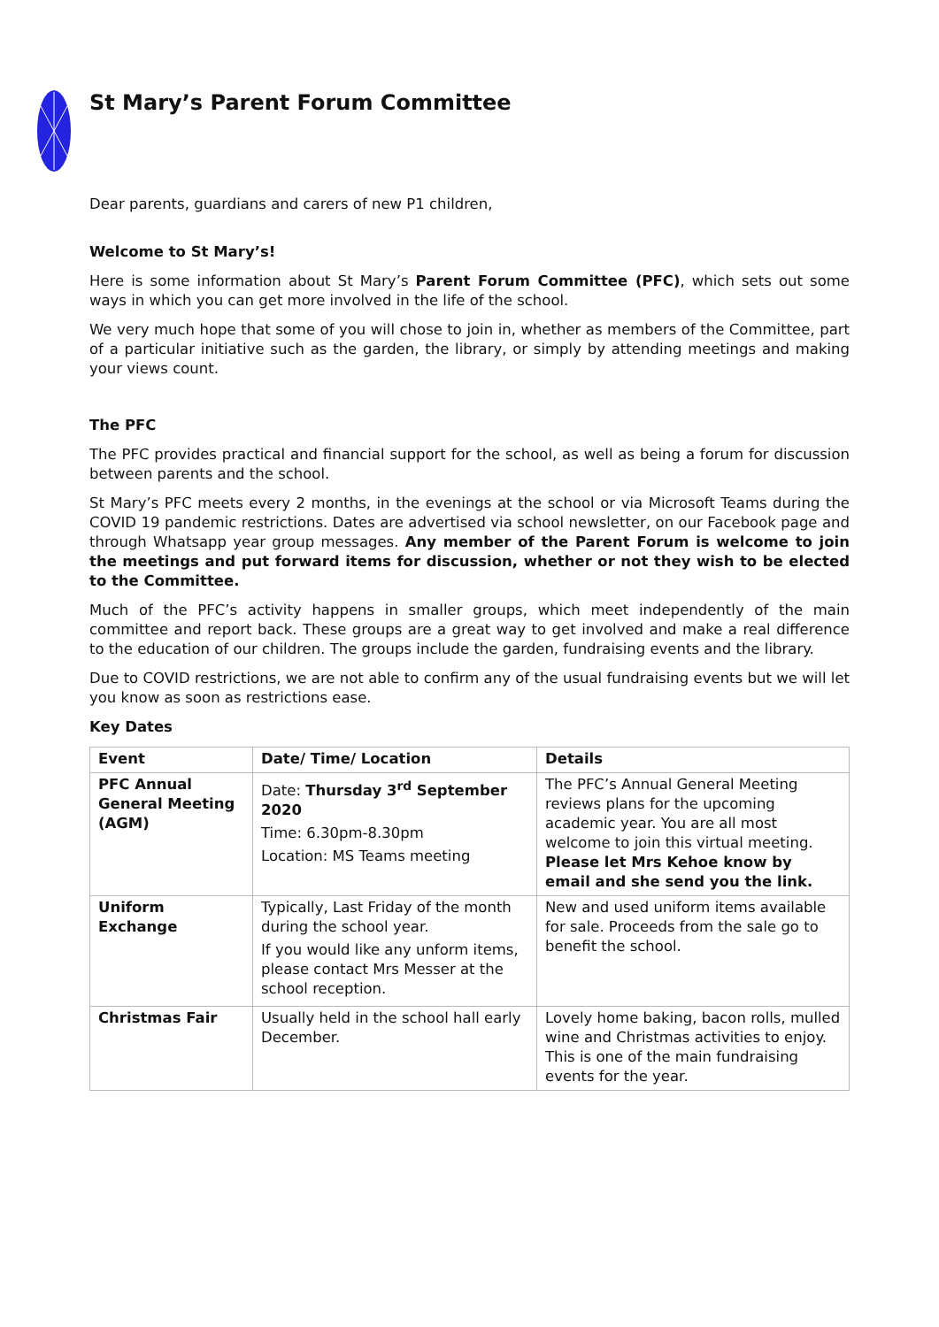St Mary’s Parent Forum Committee
Dear parents, guardians and carers of new P1 children,
Welcome to St Mary’s!
Here is some information about St Mary’s Parent Forum Committee (PFC), which sets out some ways in which you can get more involved in the life of the school.
We very much hope that some of you will chose to join in, whether as members of the Committee, part of a particular initiative such as the garden, the library, or simply by attending meetings and making your views count.
The PFC
The PFC provides practical and financial support for the school, as well as being a forum for discussion between parents and the school.
St Mary’s PFC meets every 2 months, in the evenings at the school or via Microsoft Teams during the COVID 19 pandemic restrictions. Dates are advertised via school newsletter, on our Facebook page and through Whatsapp year group messages. Any member of the Parent Forum is welcome to join the meetings and put forward items for discussion, whether or not they wish to be elected to the Committee.
Much of the PFC’s activity happens in smaller groups, which meet independently of the main committee and report back. These groups are a great way to get involved and make a real difference to the education of our children. The groups include the garden, fundraising events and the library.
Due to COVID restrictions, we are not able to confirm any of the usual fundraising events but we will let you know as soon as restrictions ease.
Key Dates
| Event | Date/ Time/ Location | Details |
| --- | --- | --- |
| PFC Annual General Meeting (AGM) | Date: Thursday 3<sup>rd</sup> September 2020 Time: 6.30pm-8.30pm Location: MS Teams meeting | The PFC’s Annual General Meeting reviews plans for the upcoming academic year. You are all most welcome to join this virtual meeting. Please let Mrs Kehoe know by email and she send you the link. |
| Uniform Exchange | Typically, Last Friday of the month during the school year. If you would like any unform items, please contact Mrs Messer at the school reception. | New and used uniform items available for sale. Proceeds from the sale go to benefit the school. |
| Christmas Fair | Usually held in the school hall early December. | Lovely home baking, bacon rolls, mulled wine and Christmas activities to enjoy. This is one of the main fundraising events for the year. |